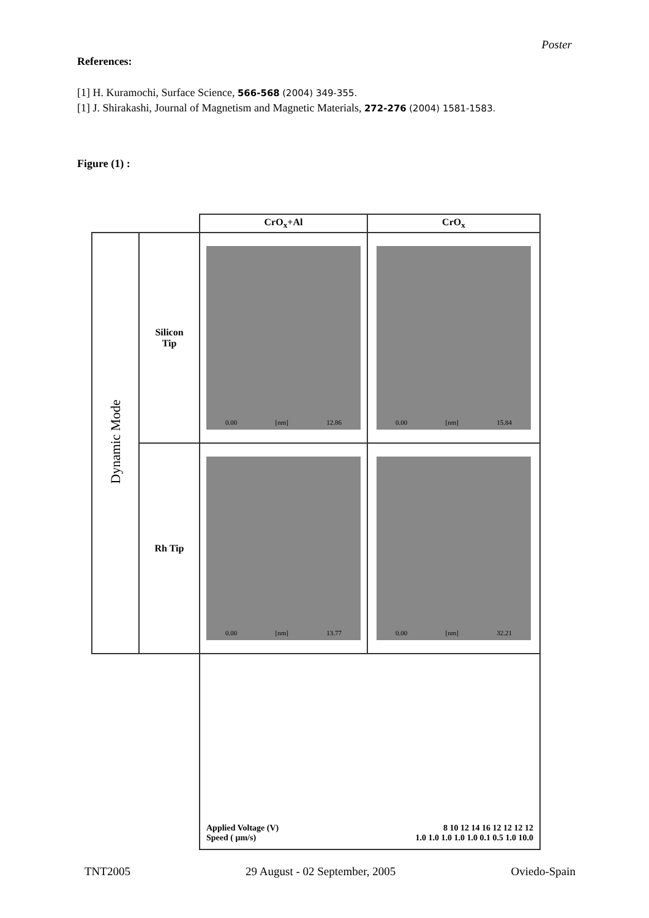Poster
References:
[1] H. Kuramochi, Surface Science, 566-568 (2004) 349-355.
[1] J. Shirakashi, Journal of Magnetism and Magnetic Materials, 272-276 (2004) 1581-1583.
Figure (1) :
| | | CrO<sub>x</sub>+Al | CrO<sub>x</sub> |
| Dynamic Mode | Silicon Tip | 0.00 [nm] 12.86 | 0.00 [nm] 15.84 |
| | Rh Tip | 0.00 [nm] 13.77 | 0.00 [nm] 32.21 |
| | | Applied Voltage (V) 8 10 12 14 16 12 12 12 12 Speed ( μm/s) 1.0 1.0 1.0 1.0 1.0 0.1 0.5 1.0 10.0 | |
TNT2005 29 August - 02 September, 2005 Oviedo-Spain